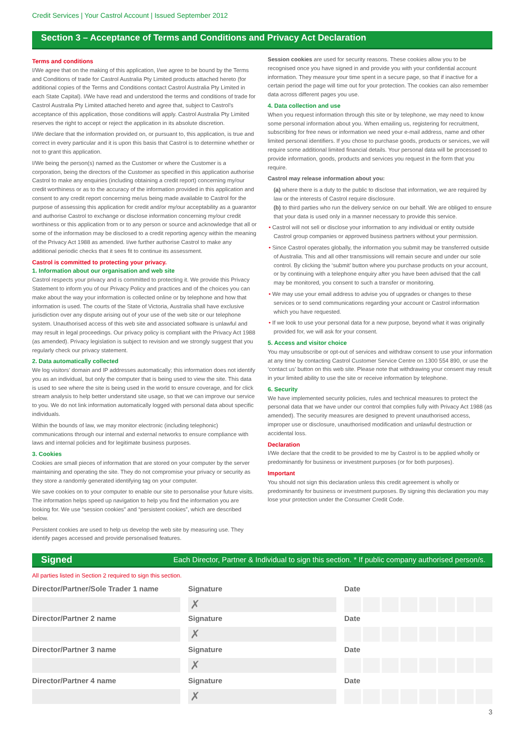Credit Services | Your Castrol Account | Issued September 2012
Section 3 – Acceptance of Terms and Conditions and Privacy Act Declaration
Terms and conditions
I/We agree that on the making of this application, I/we agree to be bound by the Terms and Conditions of trade for Castrol Australia Pty Limited products attached hereto (for additional copies of the Terms and Conditions contact Castrol Australia Pty Limited in each State Capital). I/We have read and understood the terms and conditions of trade for Castrol Australia Pty Limited attached hereto and agree that, subject to Castrol’s acceptance of this application, those conditions will apply. Castrol Australia Pty Limited reserves the right to accept or reject the application in its absolute discretion.
I/We declare that the information provided on, or pursuant to, this application, is true and correct in every particular and it is upon this basis that Castrol is to determine whether or not to grant this application.
I/We being the person(s) named as the Customer or where the Customer is a corporation, being the directors of the Customer as specified in this application authorise Castrol to make any enquiries (including obtaining a credit report) concerning my/our credit worthiness or as to the accuracy of the information provided in this application and consent to any credit report concerning me/us being made available to Castrol for the purpose of assessing this application for credit and/or my/our acceptability as a guarantor and authorise Castrol to exchange or disclose information concerning my/our credit worthiness or this application from or to any person or source and acknowledge that all or some of the information may be disclosed to a credit reporting agency within the meaning of the Privacy Act 1988 as amended. I/we further authorise Castrol to make any additional periodic checks that it sees fit to continue its assessment.
Castrol is committed to protecting your privacy.
1. Information about our organisation and web site
Castrol respects your privacy and is committed to protecting it. We provide this Privacy Statement to inform you of our Privacy Policy and practices and of the choices you can make about the way your information is collected online or by telephone and how that information is used. The courts of the State of Victoria, Australia shall have exclusive jurisdiction over any dispute arising out of your use of the web site or our telephone system. Unauthorised access of this web site and associated software is unlawful and may result in legal proceedings. Our privacy policy is compliant with the Privacy Act 1988 (as amended). Privacy legislation is subject to revision and we strongly suggest that you regularly check our privacy statement.
2. Data automatically collected
We log visitors’ domain and IP addresses automatically; this information does not identify you as an individual, but only the computer that is being used to view the site. This data is used to see where the site is being used in the world to ensure coverage, and for click stream analysis to help better understand site usage, so that we can improve our service to you. We do not link information automatically logged with personal data about specific individuals.
Within the bounds of law, we may monitor electronic (including telephonic) communications through our internal and external networks to ensure compliance with laws and internal policies and for legitimate business purposes.
3. Cookies
Cookies are small pieces of information that are stored on your computer by the server maintaining and operating the site. They do not compromise your privacy or security as they store a randomly generated identifying tag on your computer.
We save cookies on to your computer to enable our site to personalise your future visits. The information helps speed up navigation to help you find the information you are looking for. We use “session cookies” and “persistent cookies”, which are described below.
Persistent cookies are used to help us develop the web site by measuring use. They identify pages accessed and provide personalised features.
Session cookies are used for security reasons. These cookies allow you to be recognised once you have signed in and provide you with your confidential account information. They measure your time spent in a secure page, so that if inactive for a certain period the page will time out for your protection. The cookies can also remember data across different pages you use.
4. Data collection and use
When you request information through this site or by telephone, we may need to know some personal information about you. When emailing us, registering for recruitment, subscribing for free news or information we need your e-mail address, name and other limited personal identifiers. If you chose to purchase goods, products or services, we will require some additional limited financial details. Your personal data will be processed to provide information, goods, products and services you request in the form that you require.
Castrol may release information about you:
(a) where there is a duty to the public to disclose that information, we are required by law or the interests of Castrol require disclosure.
(b) to third parties who run the delivery service on our behalf. We are obliged to ensure that your data is used only in a manner necessary to provide this service.
• Castrol will not sell or disclose your information to any individual or entity outside Castrol group companies or approved business partners without your permission.
• Since Castrol operates globally, the information you submit may be transferred outside of Australia. This and all other transmissions will remain secure and under our sole control. By clicking the ‘submit’ button where you purchase products on your account, or by continuing with a telephone enquiry after you have been advised that the call may be monitored, you consent to such a transfer or monitoring.
• We may use your email address to advise you of upgrades or changes to these services or to send communications regarding your account or Castrol information which you have requested.
• If we look to use your personal data for a new purpose, beyond what it was originally provided for, we will ask for your consent.
5. Access and visitor choice
You may unsubscribe or opt-out of services and withdraw consent to use your information at any time by contacting Castrol Customer Service Centre on 1300 554 890, or use the ‘contact us’ button on this web site. Please note that withdrawing your consent may result in your limited ability to use the site or receive information by telephone.
6. Security
We have implemented security policies, rules and technical measures to protect the personal data that we have under our control that complies fully with Privacy Act 1988 (as amended). The security measures are designed to prevent unauthorised access, improper use or disclosure, unauthorised modification and unlawful destruction or accidental loss.
Declaration
I/We declare that the credit to be provided to me by Castrol is to be applied wholly or predominantly for business or investment purposes (or for both purposes).
Important
You should not sign this declaration unless this credit agreement is wholly or predominantly for business or investment purposes. By signing this declaration you may lose your protection under the Consumer Credit Code.
Signed Each Director, Partner & Individual to sign this section. * If public company authorised person/s.
All parties listed in Section 2 required to sign this section.
Director/Partner/Sole Trader 1 name
Signature
✗
Date
Director/Partner 2 name Signature
✗
Date
Director/Partner 3 name Signature
✗
Date
Director/Partner 4 name Signature
✗
Date
3